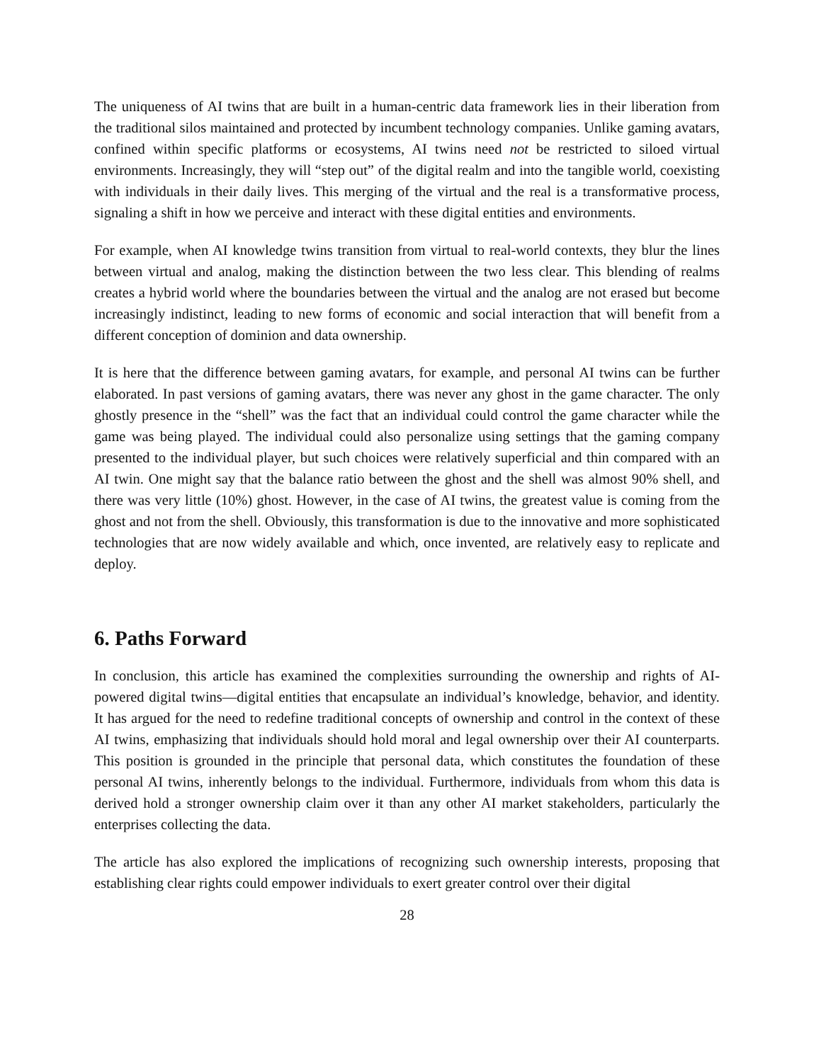The uniqueness of AI twins that are built in a human-centric data framework lies in their liberation from the traditional silos maintained and protected by incumbent technology companies. Unlike gaming avatars, confined within specific platforms or ecosystems, AI twins need not be restricted to siloed virtual environments. Increasingly, they will “step out” of the digital realm and into the tangible world, coexisting with individuals in their daily lives. This merging of the virtual and the real is a transformative process, signaling a shift in how we perceive and interact with these digital entities and environments.
For example, when AI knowledge twins transition from virtual to real-world contexts, they blur the lines between virtual and analog, making the distinction between the two less clear. This blending of realms creates a hybrid world where the boundaries between the virtual and the analog are not erased but become increasingly indistinct, leading to new forms of economic and social interaction that will benefit from a different conception of dominion and data ownership.
It is here that the difference between gaming avatars, for example, and personal AI twins can be further elaborated. In past versions of gaming avatars, there was never any ghost in the game character. The only ghostly presence in the “shell” was the fact that an individual could control the game character while the game was being played. The individual could also personalize using settings that the gaming company presented to the individual player, but such choices were relatively superficial and thin compared with an AI twin. One might say that the balance ratio between the ghost and the shell was almost 90% shell, and there was very little (10%) ghost. However, in the case of AI twins, the greatest value is coming from the ghost and not from the shell. Obviously, this transformation is due to the innovative and more sophisticated technologies that are now widely available and which, once invented, are relatively easy to replicate and deploy.
6. Paths Forward
In conclusion, this article has examined the complexities surrounding the ownership and rights of AI-powered digital twins—digital entities that encapsulate an individual’s knowledge, behavior, and identity. It has argued for the need to redefine traditional concepts of ownership and control in the context of these AI twins, emphasizing that individuals should hold moral and legal ownership over their AI counterparts. This position is grounded in the principle that personal data, which constitutes the foundation of these personal AI twins, inherently belongs to the individual. Furthermore, individuals from whom this data is derived hold a stronger ownership claim over it than any other AI market stakeholders, particularly the enterprises collecting the data.
The article has also explored the implications of recognizing such ownership interests, proposing that establishing clear rights could empower individuals to exert greater control over their digital
28